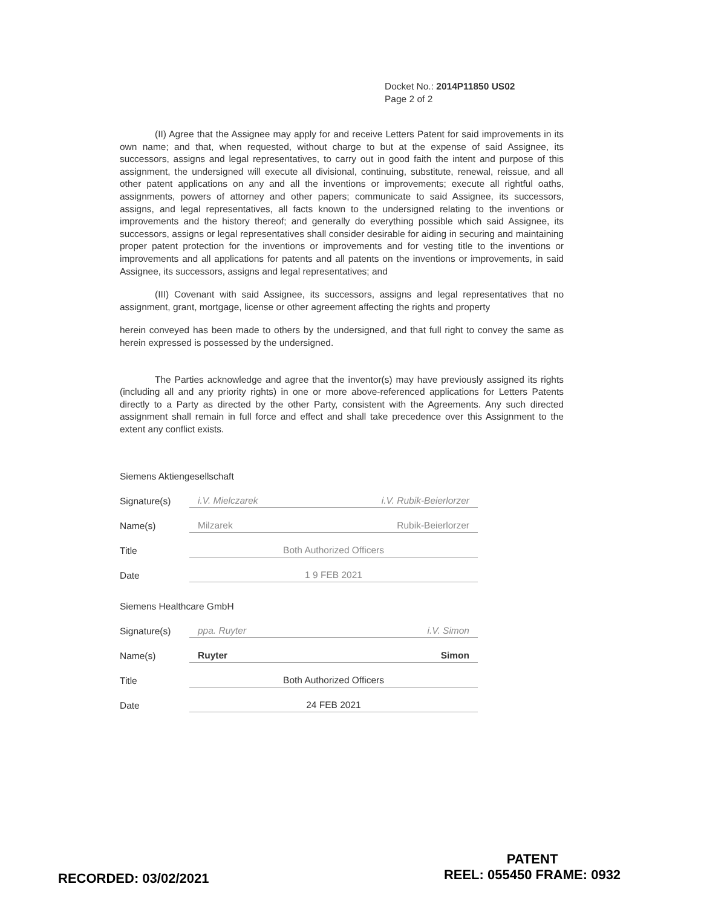Docket No.: 2014P11850 US02
Page 2 of 2
(II) Agree that the Assignee may apply for and receive Letters Patent for said improvements in its own name; and that, when requested, without charge to but at the expense of said Assignee, its successors, assigns and legal representatives, to carry out in good faith the intent and purpose of this assignment, the undersigned will execute all divisional, continuing, substitute, renewal, reissue, and all other patent applications on any and all the inventions or improvements; execute all rightful oaths, assignments, powers of attorney and other papers; communicate to said Assignee, its successors, assigns, and legal representatives, all facts known to the undersigned relating to the inventions or improvements and the history thereof; and generally do everything possible which said Assignee, its successors, assigns or legal representatives shall consider desirable for aiding in securing and maintaining proper patent protection for the inventions or improvements and for vesting title to the inventions or improvements and all applications for patents and all patents on the inventions or improvements, in said Assignee, its successors, assigns and legal representatives; and
(III) Covenant with said Assignee, its successors, assigns and legal representatives that no assignment, grant, mortgage, license or other agreement affecting the rights and property
herein conveyed has been made to others by the undersigned, and that full right to convey the same as herein expressed is possessed by the undersigned.
The Parties acknowledge and agree that the inventor(s) may have previously assigned its rights (including all and any priority rights) in one or more above-referenced applications for Letters Patents directly to a Party as directed by the other Party, consistent with the Agreements. Any such directed assignment shall remain in full force and effect and shall take precedence over this Assignment to the extent any conflict exists.
Siemens Aktiengesellschaft
Signature(s) i.V. Mielczarek i.V. Rubik-Beierlorzer
Name(s) Milzarek Rubik-Beierlorzer
Title Both Authorized Officers
Date 1 9 FEB 2021
Siemens Healthcare GmbH
Signature(s) ppa. Ruyter i.V. Simon
Name(s) Ruyter Simon
Title Both Authorized Officers
Date 24 FEB 2021
RECORDED: 03/02/2021
PATENT
REEL: 055450 FRAME: 0932